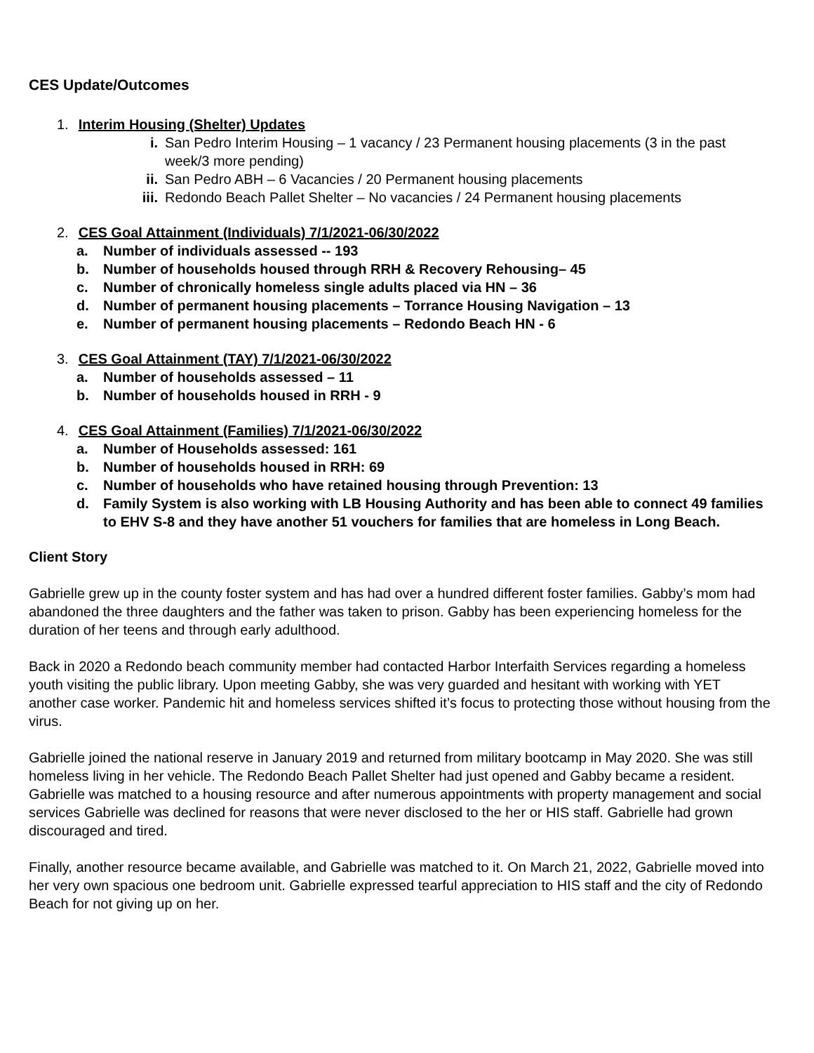CES Update/Outcomes
1. Interim Housing (Shelter) Updates
i. San Pedro Interim Housing – 1 vacancy / 23 Permanent housing placements (3 in the past week/3 more pending)
ii. San Pedro ABH – 6 Vacancies / 20 Permanent housing placements
iii. Redondo Beach Pallet Shelter – No vacancies / 24 Permanent housing placements
2. CES Goal Attainment (Individuals) 7/1/2021-06/30/2022
a. Number of individuals assessed -- 193
b. Number of households housed through RRH & Recovery Rehousing– 45
c. Number of chronically homeless single adults placed via HN – 36
d. Number of permanent housing placements – Torrance Housing Navigation – 13
e. Number of permanent housing placements – Redondo Beach HN - 6
3. CES Goal Attainment (TAY) 7/1/2021-06/30/2022
a. Number of households assessed – 11
b. Number of households housed in RRH - 9
4. CES Goal Attainment (Families) 7/1/2021-06/30/2022
a. Number of Households assessed: 161
b. Number of households housed in RRH: 69
c. Number of households who have retained housing through Prevention: 13
d. Family System is also working with LB Housing Authority and has been able to connect 49 families to EHV S-8 and they have another 51 vouchers for families that are homeless in Long Beach.
Client Story
Gabrielle grew up in the county foster system and has had over a hundred different foster families. Gabby’s mom had abandoned the three daughters and the father was taken to prison. Gabby has been experiencing homeless for the duration of her teens and through early adulthood.
Back in 2020 a Redondo beach community member had contacted Harbor Interfaith Services regarding a homeless youth visiting the public library. Upon meeting Gabby, she was very guarded and hesitant with working with YET another case worker. Pandemic hit and homeless services shifted it’s focus to protecting those without housing from the virus.
Gabrielle joined the national reserve in January 2019 and returned from military bootcamp in May 2020. She was still homeless living in her vehicle. The Redondo Beach Pallet Shelter had just opened and Gabby became a resident. Gabrielle was matched to a housing resource and after numerous appointments with property management and social services Gabrielle was declined for reasons that were never disclosed to the her or HIS staff. Gabrielle had grown discouraged and tired.
Finally, another resource became available, and Gabrielle was matched to it. On March 21, 2022, Gabrielle moved into her very own spacious one bedroom unit. Gabrielle expressed tearful appreciation to HIS staff and the city of Redondo Beach for not giving up on her.